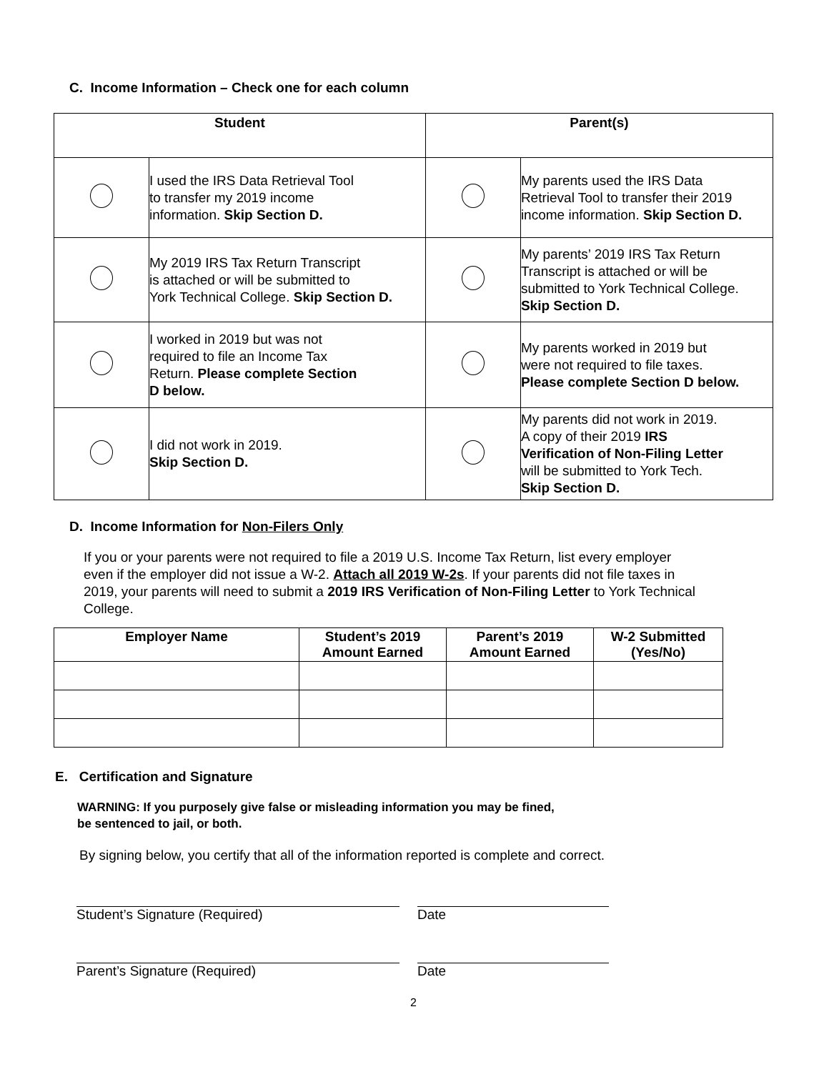C. Income Information – Check one for each column
| Student | | Parent(s) | |
| --- | --- | --- | --- |
| | I used the IRS Data Retrieval Tool to transfer my 2019 income information. Skip Section D. | | My parents used the IRS Data Retrieval Tool to transfer their 2019 income information. Skip Section D. |
| | My 2019 IRS Tax Return Transcript is attached or will be submitted to York Technical College. Skip Section D. | | My parents’ 2019 IRS Tax Return Transcript is attached or will be submitted to York Technical College. Skip Section D. |
| | I worked in 2019 but was not required to file an Income Tax Return. Please complete Section D below. | | My parents worked in 2019 but were not required to file taxes. Please complete Section D below. |
| | I did not work in 2019. Skip Section D. | | My parents did not work in 2019. A copy of their 2019 IRS Verification of Non-Filing Letter will be submitted to York Tech. Skip Section D. |
D. Income Information for Non-Filers Only
If you or your parents were not required to file a 2019 U.S. Income Tax Return, list every employer even if the employer did not issue a W-2. Attach all 2019 W-2s. If your parents did not file taxes in 2019, your parents will need to submit a 2019 IRS Verification of Non-Filing Letter to York Technical College.
| Employer Name | Student’s 2019 Amount Earned | Parent’s 2019 Amount Earned | W-2 Submitted (Yes/No) |
| --- | --- | --- | --- |
E. Certification and Signature
WARNING: If you purposely give false or misleading information you may be fined,
be sentenced to jail, or both.
By signing below, you certify that all of the information reported is complete and correct.
Student’s Signature (Required) Date
Parent’s Signature (Required) Date
2